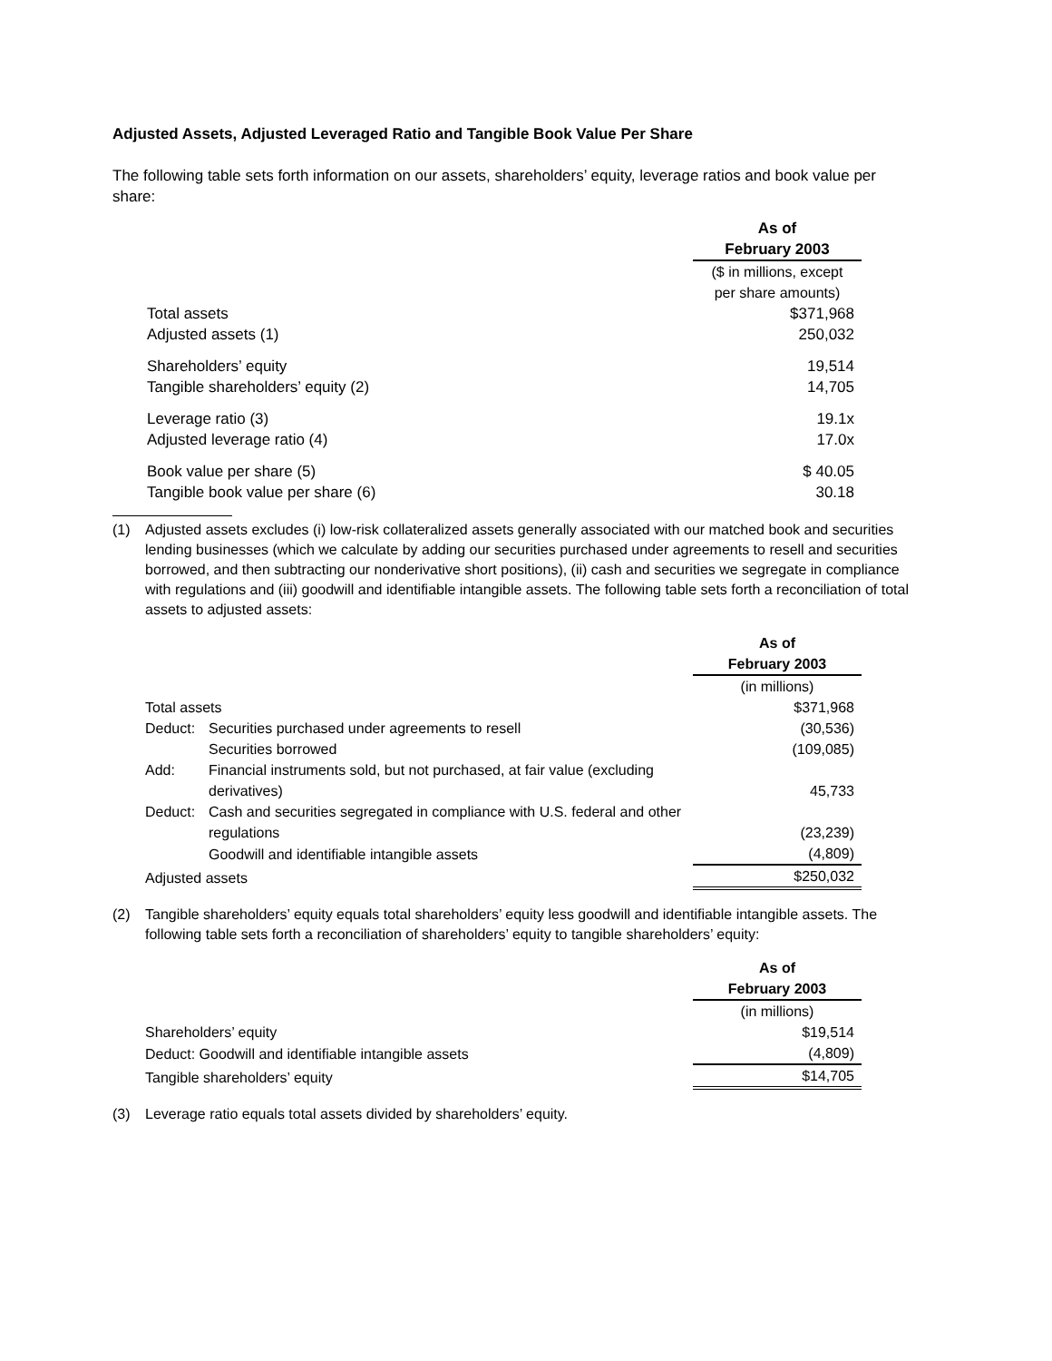Adjusted Assets, Adjusted Leveraged Ratio and Tangible Book Value Per Share
The following table sets forth information on our assets, shareholders’ equity, leverage ratios and book value per share:
| | As of |
| | February 2003 |
| | ($ in millions, except per share amounts) |
| Total assets | $371,968 |
| Adjusted assets (1) | 250,032 |
| Shareholders’ equity | 19,514 |
| Tangible shareholders’ equity (2) | 14,705 |
| Leverage ratio (3) | 19.1x |
| Adjusted leverage ratio (4) | 17.0x |
| Book value per share (5) | $ 40.05 |
| Tangible book value per share (6) | 30.18 |
(1) Adjusted assets excludes (i) low-risk collateralized assets generally associated with our matched book and securities lending businesses (which we calculate by adding our securities purchased under agreements to resell and securities borrowed, and then subtracting our nonderivative short positions), (ii) cash and securities we segregate in compliance with regulations and (iii) goodwill and identifiable intangible assets. The following table sets forth a reconciliation of total assets to adjusted assets:
| | | As of |
| | | February 2003 |
| | | (in millions) |
| Total assets | | $371,968 |
| Deduct: | Securities purchased under agreements to resell | (30,536) |
| | Securities borrowed | (109,085) |
| Add: | Financial instruments sold, but not purchased, at fair value (excluding derivatives) | 45,733 |
| Deduct: | Cash and securities segregated in compliance with U.S. federal and other regulations | (23,239) |
| | Goodwill and identifiable intangible assets | (4,809) |
| Adjusted assets | | $250,032 |
(2) Tangible shareholders’ equity equals total shareholders’ equity less goodwill and identifiable intangible assets. The following table sets forth a reconciliation of shareholders’ equity to tangible shareholders’ equity:
| | As of |
| | February 2003 |
| | (in millions) |
| Shareholders’ equity | $19,514 |
| Deduct: Goodwill and identifiable intangible assets | (4,809) |
| Tangible shareholders’ equity | $14,705 |
(3) Leverage ratio equals total assets divided by shareholders’ equity.